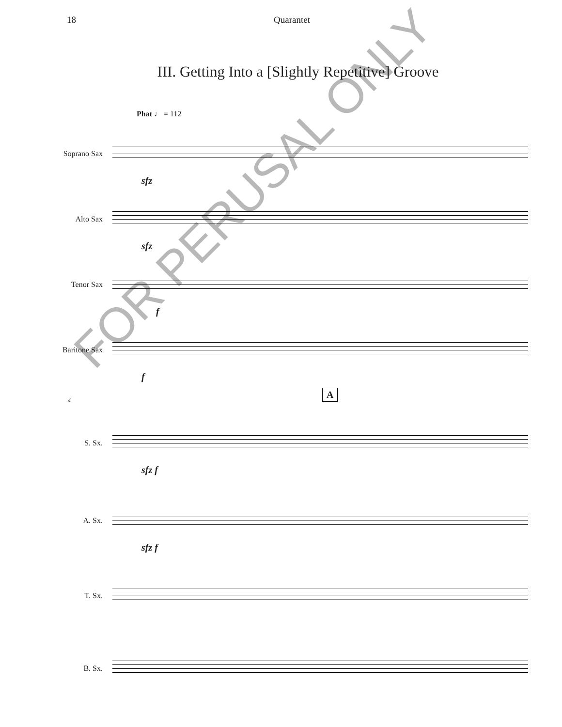18 Quarantet
III. Getting Into a [Slightly Repetitive] Groove
Phat ♩ = 112
Soprano Sax
sfz
Alto Sax
sfz
Tenor Sax
f
Baritone Sax
f
A
4
S. Sx.
sfz f
A. Sx.
sfz f
T. Sx.
B. Sx.
FOR PERUSAL ONLY